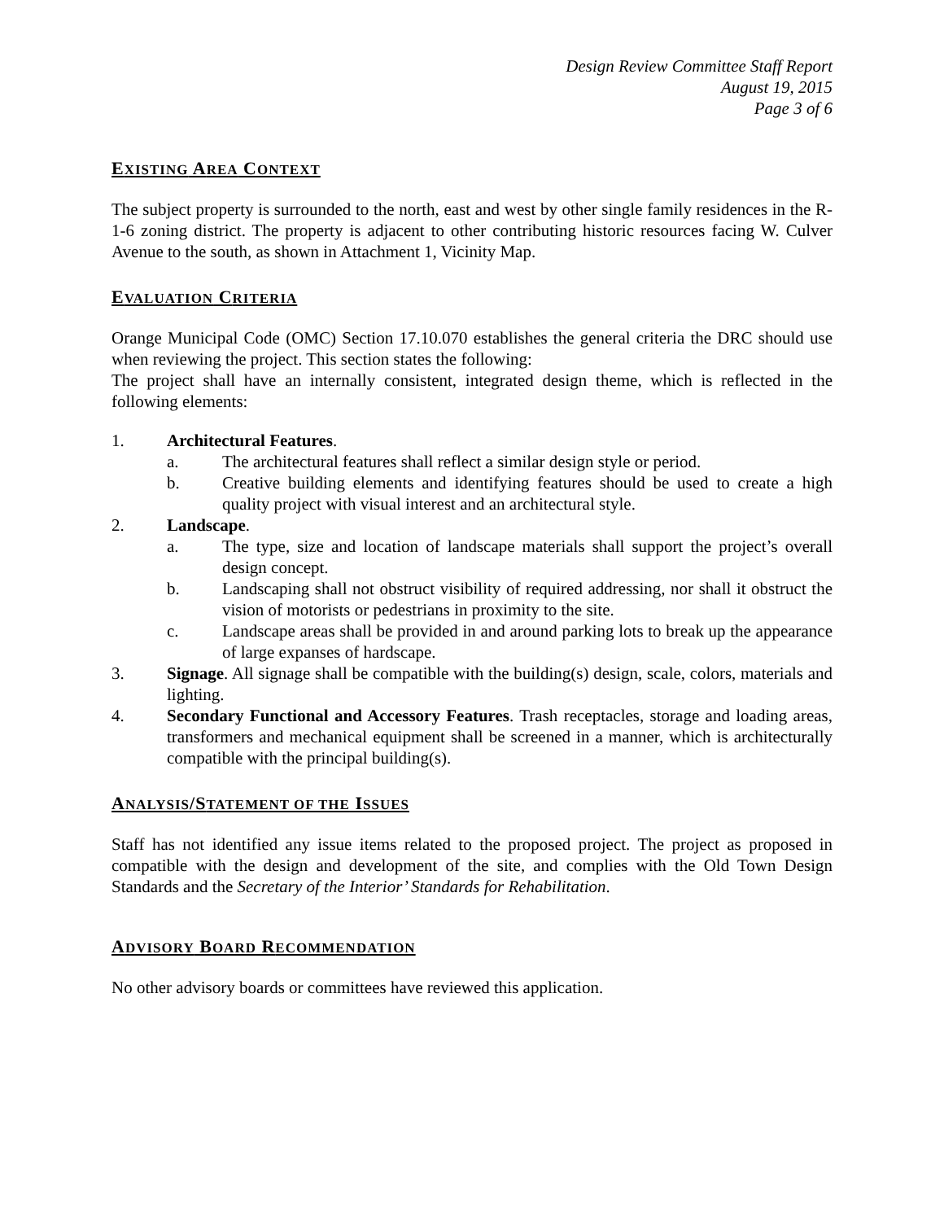Design Review Committee Staff Report
August 19, 2015
Page 3 of 6
EXISTING AREA CONTEXT
The subject property is surrounded to the north, east and west by other single family residences in the R-1-6 zoning district. The property is adjacent to other contributing historic resources facing W. Culver Avenue to the south, as shown in Attachment 1, Vicinity Map.
EVALUATION CRITERIA
Orange Municipal Code (OMC) Section 17.10.070 establishes the general criteria the DRC should use when reviewing the project. This section states the following:
The project shall have an internally consistent, integrated design theme, which is reflected in the following elements:
1. Architectural Features.
a. The architectural features shall reflect a similar design style or period.
b. Creative building elements and identifying features should be used to create a high quality project with visual interest and an architectural style.
2. Landscape.
a. The type, size and location of landscape materials shall support the project’s overall design concept.
b. Landscaping shall not obstruct visibility of required addressing, nor shall it obstruct the vision of motorists or pedestrians in proximity to the site.
c. Landscape areas shall be provided in and around parking lots to break up the appearance of large expanses of hardscape.
3. Signage. All signage shall be compatible with the building(s) design, scale, colors, materials and lighting.
4. Secondary Functional and Accessory Features. Trash receptacles, storage and loading areas, transformers and mechanical equipment shall be screened in a manner, which is architecturally compatible with the principal building(s).
ANALYSIS/STATEMENT OF THE ISSUES
Staff has not identified any issue items related to the proposed project. The project as proposed in compatible with the design and development of the site, and complies with the Old Town Design Standards and the Secretary of the Interior’ Standards for Rehabilitation.
ADVISORY BOARD RECOMMENDATION
No other advisory boards or committees have reviewed this application.